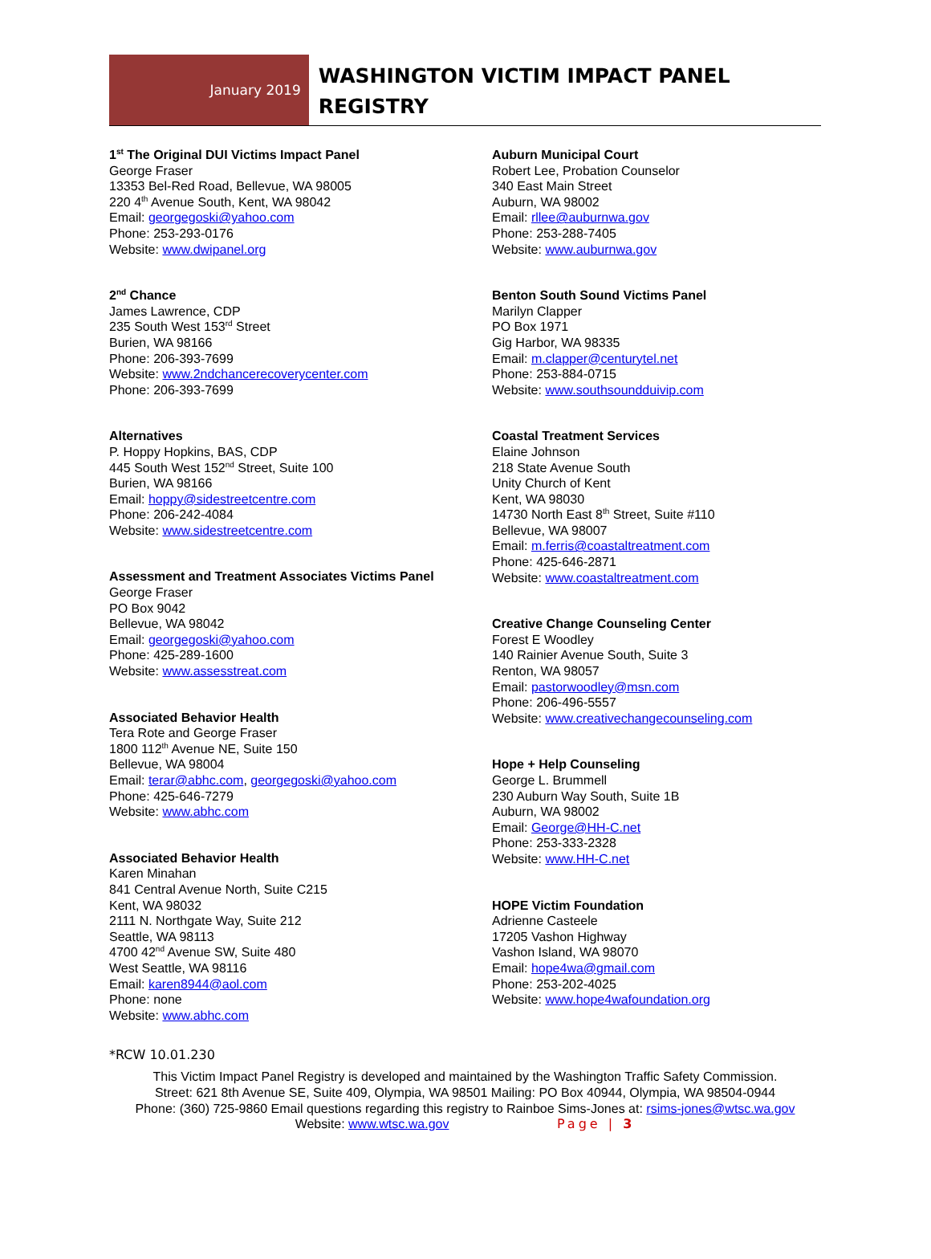January 2019
WASHINGTON VICTIM IMPACT PANEL REGISTRY
1<sup>st</sup> The Original DUI Victims Impact Panel
George Fraser
13353 Bel-Red Road, Bellevue, WA 98005
220 4<sup>th</sup> Avenue South, Kent, WA 98042
Email: georgegoski@yahoo.com
Phone: 253-293-0176
Website: www.dwipanel.org
2<sup>nd</sup> Chance
James Lawrence, CDP
235 South West 153<sup>rd</sup> Street
Burien, WA 98166
Phone: 206-393-7699
Website: www.2ndchancerecoverycenter.com
Phone: 206-393-7699
Alternatives
P. Hoppy Hopkins, BAS, CDP
445 South West 152<sup>nd</sup> Street, Suite 100
Burien, WA 98166
Email: hoppy@sidestreetcentre.com
Phone: 206-242-4084
Website: www.sidestreetcentre.com
Assessment and Treatment Associates Victims Panel
George Fraser
PO Box 9042
Bellevue, WA 98042
Email: georgegoski@yahoo.com
Phone: 425-289-1600
Website: www.assesstreat.com
Associated Behavior Health
Tera Rote and George Fraser
1800 112<sup>th</sup> Avenue NE, Suite 150
Bellevue, WA 98004
Email: terar@abhc.com, georgegoski@yahoo.com
Phone: 425-646-7279
Website: www.abhc.com
Associated Behavior Health
Karen Minahan
841 Central Avenue North, Suite C215
Kent, WA 98032
2111 N. Northgate Way, Suite 212
Seattle, WA 98113
4700 42<sup>nd</sup> Avenue SW, Suite 480
West Seattle, WA 98116
Email: karen8944@aol.com
Phone: none
Website: www.abhc.com
Auburn Municipal Court
Robert Lee, Probation Counselor
340 East Main Street
Auburn, WA 98002
Email: rllee@auburnwa.gov
Phone: 253-288-7405
Website: www.auburnwa.gov
Benton South Sound Victims Panel
Marilyn Clapper
PO Box 1971
Gig Harbor, WA 98335
Email: m.clapper@centurytel.net
Phone: 253-884-0715
Website: www.southsoundduivip.com
Coastal Treatment Services
Elaine Johnson
218 State Avenue South
Unity Church of Kent
Kent, WA 98030
14730 North East 8<sup>th</sup> Street, Suite #110
Bellevue, WA 98007
Email: m.ferris@coastaltreatment.com
Phone: 425-646-2871
Website: www.coastaltreatment.com
Creative Change Counseling Center
Forest E Woodley
140 Rainier Avenue South, Suite 3
Renton, WA 98057
Email: pastorwoodley@msn.com
Phone: 206-496-5557
Website: www.creativechangecounseling.com
Hope + Help Counseling
George L. Brummell
230 Auburn Way South, Suite 1B
Auburn, WA 98002
Email: George@HH-C.net
Phone: 253-333-2328
Website: www.HH-C.net
HOPE Victim Foundation
Adrienne Casteele
17205 Vashon Highway
Vashon Island, WA 98070
Email: hope4wa@gmail.com
Phone: 253-202-4025
Website: www.hope4wafoundation.org
*RCW 10.01.230
This Victim Impact Panel Registry is developed and maintained by the Washington Traffic Safety Commission.
Street: 621 8th Avenue SE, Suite 409, Olympia, WA 98501 Mailing: PO Box 40944, Olympia, WA 98504-0944
Phone: (360) 725-9860 Email questions regarding this registry to Rainboe Sims-Jones at: rsims-jones@wtsc.wa.gov
Website: www.wtsc.wa.gov Page | 3